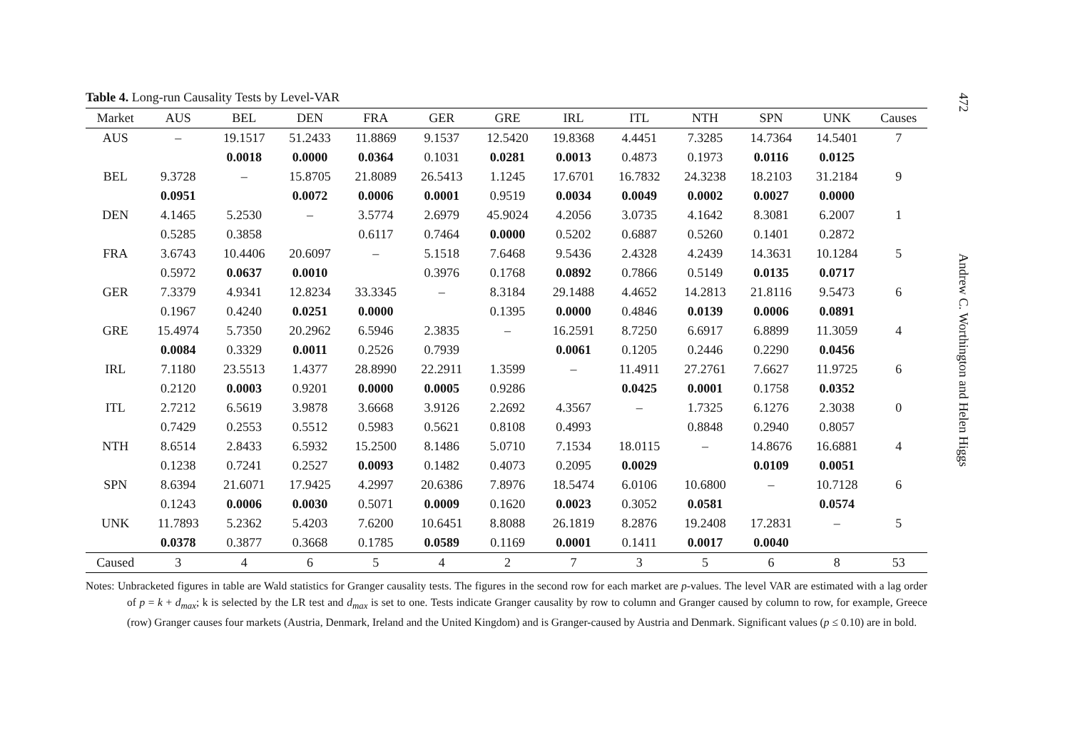Table 4. Long-run Causality Tests by Level-VAR
| Market | AUS | BEL | DEN | FRA | GER | GRE | IRL | ITL | NTH | SPN | UNK | Causes |
| --- | --- | --- | --- | --- | --- | --- | --- | --- | --- | --- | --- | --- |
| AUS | – | 19.1517 | 51.2433 | 11.8869 | 9.1537 | 12.5420 | 19.8368 | 4.4451 | 7.3285 | 14.7364 | 14.5401 | 7 |
| | | 0.0018 | 0.0000 | 0.0364 | 0.1031 | 0.0281 | 0.0013 | 0.4873 | 0.1973 | 0.0116 | 0.0125 | |
| BEL | 9.3728 | – | 15.8705 | 21.8089 | 26.5413 | 1.1245 | 17.6701 | 16.7832 | 24.3238 | 18.2103 | 31.2184 | 9 |
| | 0.0951 | | 0.0072 | 0.0006 | 0.0001 | 0.9519 | 0.0034 | 0.0049 | 0.0002 | 0.0027 | 0.0000 | |
| DEN | 4.1465 | 5.2530 | – | 3.5774 | 2.6979 | 45.9024 | 4.2056 | 3.0735 | 4.1642 | 8.3081 | 6.2007 | 1 |
| | 0.5285 | 0.3858 | | 0.6117 | 0.7464 | 0.0000 | 0.5202 | 0.6887 | 0.5260 | 0.1401 | 0.2872 | |
| FRA | 3.6743 | 10.4406 | 20.6097 | – | 5.1518 | 7.6468 | 9.5436 | 2.4328 | 4.2439 | 14.3631 | 10.1284 | 5 |
| | 0.5972 | 0.0637 | 0.0010 | | 0.3976 | 0.1768 | 0.0892 | 0.7866 | 0.5149 | 0.0135 | 0.0717 | |
| GER | 7.3379 | 4.9341 | 12.8234 | 33.3345 | – | 8.3184 | 29.1488 | 4.4652 | 14.2813 | 21.8116 | 9.5473 | 6 |
| | 0.1967 | 0.4240 | 0.0251 | 0.0000 | | 0.1395 | 0.0000 | 0.4846 | 0.0139 | 0.0006 | 0.0891 | |
| GRE | 15.4974 | 5.7350 | 20.2962 | 6.5946 | 2.3835 | – | 16.2591 | 8.7250 | 6.6917 | 6.8899 | 11.3059 | 4 |
| | 0.0084 | 0.3329 | 0.0011 | 0.2526 | 0.7939 | | 0.0061 | 0.1205 | 0.2446 | 0.2290 | 0.0456 | |
| IRL | 7.1180 | 23.5513 | 1.4377 | 28.8990 | 22.2911 | 1.3599 | – | 11.4911 | 27.2761 | 7.6627 | 11.9725 | 6 |
| | 0.2120 | 0.0003 | 0.9201 | 0.0000 | 0.0005 | 0.9286 | | 0.0425 | 0.0001 | 0.1758 | 0.0352 | |
| ITL | 2.7212 | 6.5619 | 3.9878 | 3.6668 | 3.9126 | 2.2692 | 4.3567 | – | 1.7325 | 6.1276 | 2.3038 | 0 |
| | 0.7429 | 0.2553 | 0.5512 | 0.5983 | 0.5621 | 0.8108 | 0.4993 | | 0.8848 | 0.2940 | 0.8057 | |
| NTH | 8.6514 | 2.8433 | 6.5932 | 15.2500 | 8.1486 | 5.0710 | 7.1534 | 18.0115 | – | 14.8676 | 16.6881 | 4 |
| | 0.1238 | 0.7241 | 0.2527 | 0.0093 | 0.1482 | 0.4073 | 0.2095 | 0.0029 | | 0.0109 | 0.0051 | |
| SPN | 8.6394 | 21.6071 | 17.9425 | 4.2997 | 20.6386 | 7.8976 | 18.5474 | 6.0106 | 10.6800 | – | 10.7128 | 6 |
| | 0.1243 | 0.0006 | 0.0030 | 0.5071 | 0.0009 | 0.1620 | 0.0023 | 0.3052 | 0.0581 | | 0.0574 | |
| UNK | 11.7893 | 5.2362 | 5.4203 | 7.6200 | 10.6451 | 8.8088 | 26.1819 | 8.2876 | 19.2408 | 17.2831 | – | 5 |
| | 0.0378 | 0.3877 | 0.3668 | 0.1785 | 0.0589 | 0.1169 | 0.0001 | 0.1411 | 0.0017 | 0.0040 | | |
| Caused | 3 | 4 | 6 | 5 | 4 | 2 | 7 | 3 | 5 | 6 | 8 | 53 |
Notes: Unbracketed figures in table are Wald statistics for Granger causality tests. The figures in the second row for each market are p-values. The level VAR are estimated with a lag order of p = k + d<sub>max</sub>; k is selected by the LR test and d<sub>max</sub> is set to one. Tests indicate Granger causality by row to column and Granger caused by column to row, for example, Greece (row) Granger causes four markets (Austria, Denmark, Ireland and the United Kingdom) and is Granger-caused by Austria and Denmark. Significant values (p ≤ 0.10) are in bold.
472
Andrew C. Worthington and Helen Higgs